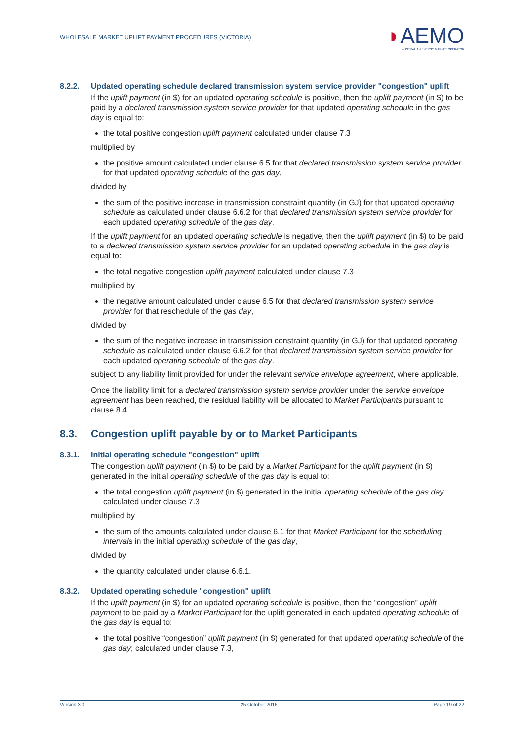WHOLESALE MARKET UPLIFT PAYMENT PROCEDURES (VICTORIA)
◗AEMO
AUSTRALIAN ENERGY MARKET OPERATOR
8.2.2. Updated operating schedule declared transmission system service provider "congestion" uplift
If the uplift payment (in $) for an updated operating schedule is positive, then the uplift payment (in $) to be paid by a declared transmission system service provider for that updated operating schedule in the gas day is equal to:
the total positive congestion uplift payment calculated under clause 7.3
multiplied by
the positive amount calculated under clause 6.5 for that declared transmission system service provider for that updated operating schedule of the gas day,
divided by
the sum of the positive increase in transmission constraint quantity (in GJ) for that updated operating schedule as calculated under clause 6.6.2 for that declared transmission system service provider for each updated operating schedule of the gas day.
If the uplift payment for an updated operating schedule is negative, then the uplift payment (in $) to be paid to a declared transmission system service provider for an updated operating schedule in the gas day is equal to:
the total negative congestion uplift payment calculated under clause 7.3
multiplied by
the negative amount calculated under clause 6.5 for that declared transmission system service provider for that reschedule of the gas day,
divided by
the sum of the negative increase in transmission constraint quantity (in GJ) for that updated operating schedule as calculated under clause 6.6.2 for that declared transmission system service provider for each updated operating schedule of the gas day.
subject to any liability limit provided for under the relevant service envelope agreement, where applicable.
Once the liability limit for a declared transmission system service provider under the service envelope agreement has been reached, the residual liability will be allocated to Market Participants pursuant to clause 8.4.
8.3. Congestion uplift payable by or to Market Participants
8.3.1. Initial operating schedule "congestion" uplift
The congestion uplift payment (in $) to be paid by a Market Participant for the uplift payment (in $) generated in the initial operating schedule of the gas day is equal to:
the total congestion uplift payment (in $) generated in the initial operating schedule of the gas day calculated under clause 7.3
multiplied by
the sum of the amounts calculated under clause 6.1 for that Market Participant for the scheduling intervals in the initial operating schedule of the gas day,
divided by
the quantity calculated under clause 6.6.1.
8.3.2. Updated operating schedule "congestion" uplift
If the uplift payment (in $) for an updated operating schedule is positive, then the “congestion” uplift payment to be paid by a Market Participant for the uplift generated in each updated operating schedule of the gas day is equal to:
the total positive “congestion” uplift payment (in $) generated for that updated operating schedule of the gas day; calculated under clause 7.3,
Version 3.0 25 October 2016 Page 19 of 22